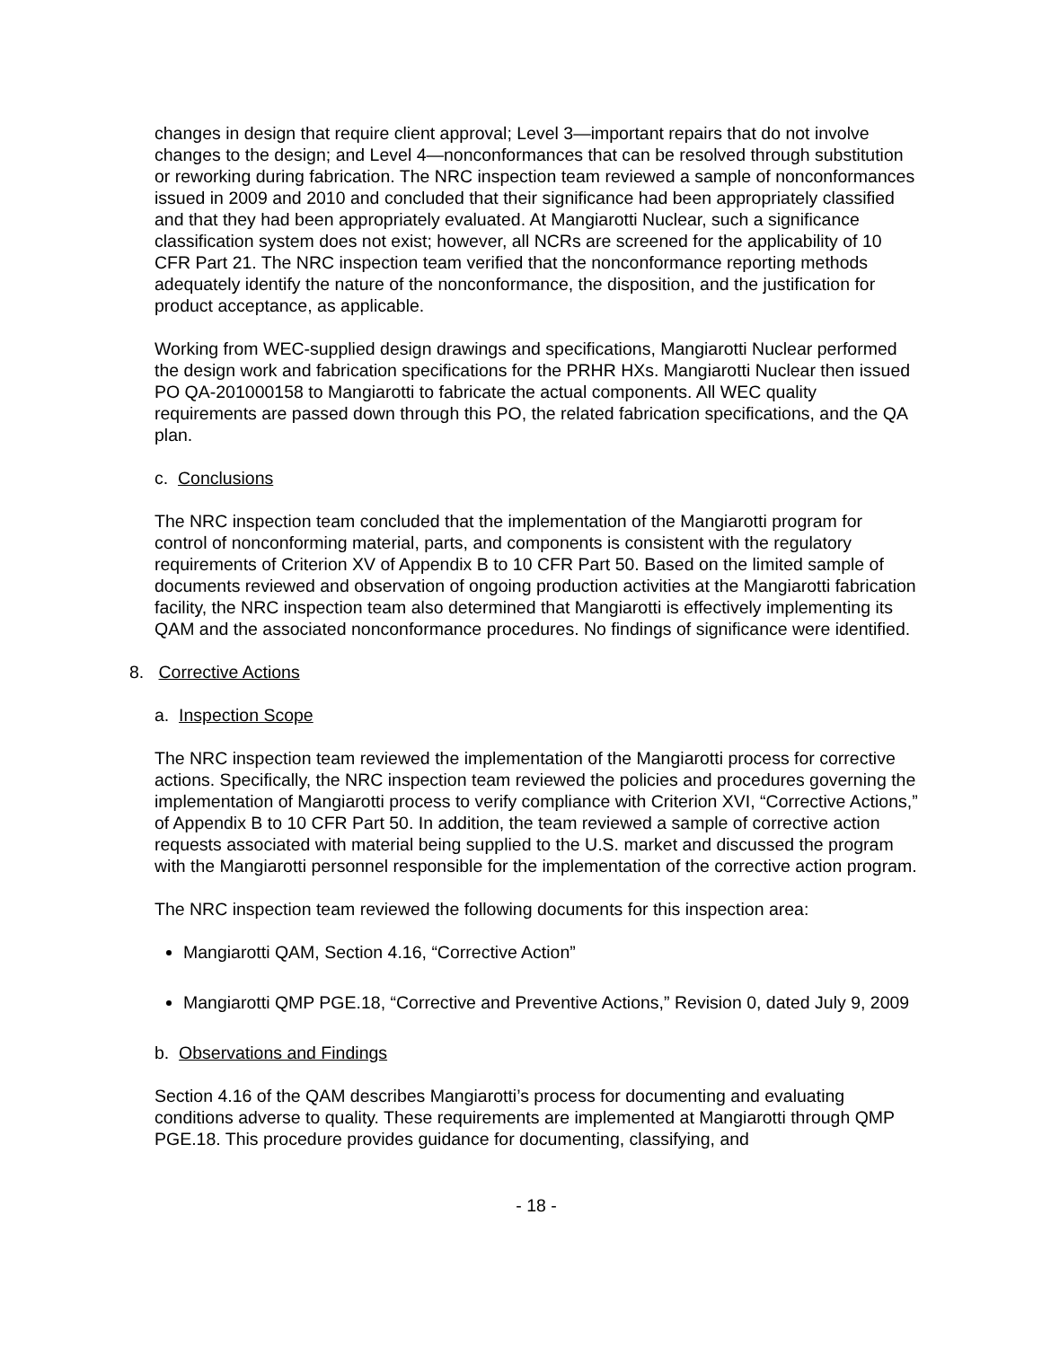changes in design that require client approval; Level 3—important repairs that do not involve changes to the design; and Level 4—nonconformances that can be resolved through substitution or reworking during fabrication. The NRC inspection team reviewed a sample of nonconformances issued in 2009 and 2010 and concluded that their significance had been appropriately classified and that they had been appropriately evaluated. At Mangiarotti Nuclear, such a significance classification system does not exist; however, all NCRs are screened for the applicability of 10 CFR Part 21. The NRC inspection team verified that the nonconformance reporting methods adequately identify the nature of the nonconformance, the disposition, and the justification for product acceptance, as applicable.
Working from WEC-supplied design drawings and specifications, Mangiarotti Nuclear performed the design work and fabrication specifications for the PRHR HXs. Mangiarotti Nuclear then issued PO QA-201000158 to Mangiarotti to fabricate the actual components. All WEC quality requirements are passed down through this PO, the related fabrication specifications, and the QA plan.
c. Conclusions
The NRC inspection team concluded that the implementation of the Mangiarotti program for control of nonconforming material, parts, and components is consistent with the regulatory requirements of Criterion XV of Appendix B to 10 CFR Part 50. Based on the limited sample of documents reviewed and observation of ongoing production activities at the Mangiarotti fabrication facility, the NRC inspection team also determined that Mangiarotti is effectively implementing its QAM and the associated nonconformance procedures. No findings of significance were identified.
8. Corrective Actions
a. Inspection Scope
The NRC inspection team reviewed the implementation of the Mangiarotti process for corrective actions. Specifically, the NRC inspection team reviewed the policies and procedures governing the implementation of Mangiarotti process to verify compliance with Criterion XVI, “Corrective Actions,” of Appendix B to 10 CFR Part 50. In addition, the team reviewed a sample of corrective action requests associated with material being supplied to the U.S. market and discussed the program with the Mangiarotti personnel responsible for the implementation of the corrective action program.
The NRC inspection team reviewed the following documents for this inspection area:
Mangiarotti QAM, Section 4.16, “Corrective Action”
Mangiarotti QMP PGE.18, “Corrective and Preventive Actions,” Revision 0, dated July 9, 2009
b. Observations and Findings
Section 4.16 of the QAM describes Mangiarotti’s process for documenting and evaluating conditions adverse to quality. These requirements are implemented at Mangiarotti through QMP PGE.18. This procedure provides guidance for documenting, classifying, and
- 18 -